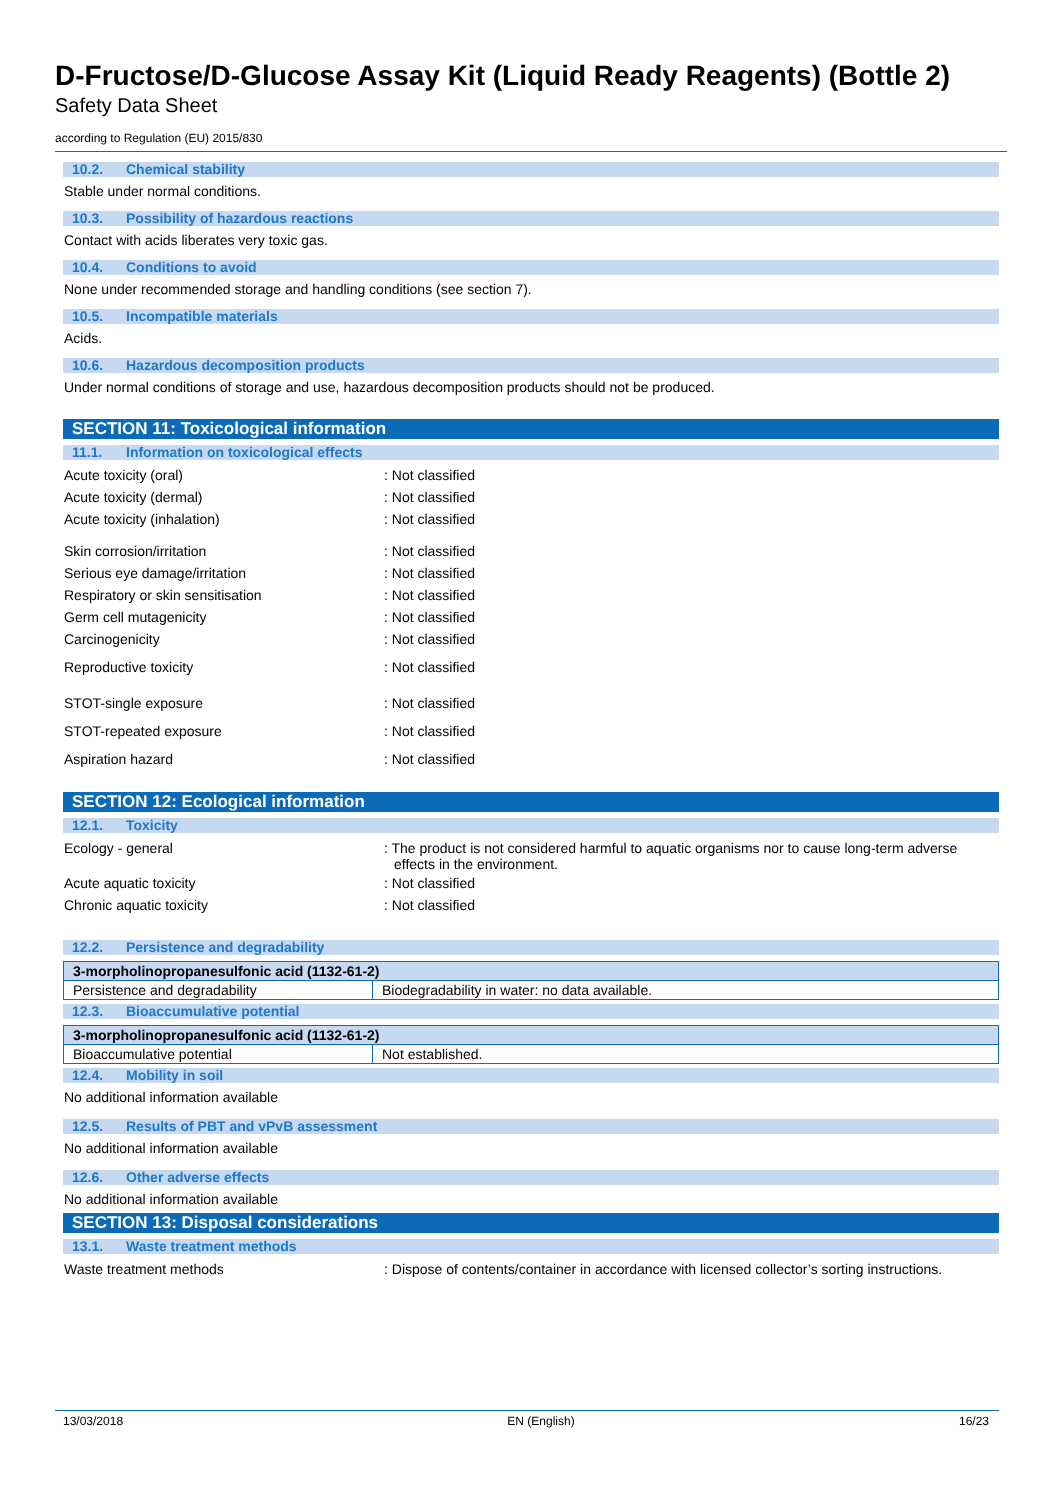D-Fructose/D-Glucose Assay Kit (Liquid Ready Reagents) (Bottle 2)
Safety Data Sheet
according to Regulation (EU) 2015/830
10.2. Chemical stability
Stable under normal conditions.
10.3. Possibility of hazardous reactions
Contact with acids liberates very toxic gas.
10.4. Conditions to avoid
None under recommended storage and handling conditions (see section 7).
10.5. Incompatible materials
Acids.
10.6. Hazardous decomposition products
Under normal conditions of storage and use, hazardous decomposition products should not be produced.
SECTION 11: Toxicological information
11.1. Information on toxicological effects
Acute toxicity (oral)
: Not classified
Acute toxicity (dermal)
: Not classified
Acute toxicity (inhalation)
: Not classified
Skin corrosion/irritation
: Not classified
Serious eye damage/irritation
: Not classified
Respiratory or skin sensitisation
: Not classified
Germ cell mutagenicity
: Not classified
Carcinogenicity
: Not classified
Reproductive toxicity
: Not classified
STOT-single exposure
: Not classified
STOT-repeated exposure
: Not classified
Aspiration hazard
: Not classified
SECTION 12: Ecological information
12.1. Toxicity
Ecology - general
: The product is not considered harmful to aquatic organisms nor to cause long-term adverse effects in the environment.
Acute aquatic toxicity
: Not classified
Chronic aquatic toxicity
: Not classified
12.2. Persistence and degradability
| 3-morpholinopropanesulfonic acid (1132-61-2) | |
| Persistence and degradability | Biodegradability in water: no data available. |
12.3. Bioaccumulative potential
| 3-morpholinopropanesulfonic acid (1132-61-2) | |
| Bioaccumulative potential | Not established. |
12.4. Mobility in soil
No additional information available
12.5. Results of PBT and vPvB assessment
No additional information available
12.6. Other adverse effects
No additional information available
SECTION 13: Disposal considerations
13.1. Waste treatment methods
Waste treatment methods
: Dispose of contents/container in accordance with licensed collector’s sorting instructions.
13/03/2018 EN (English) 16/23